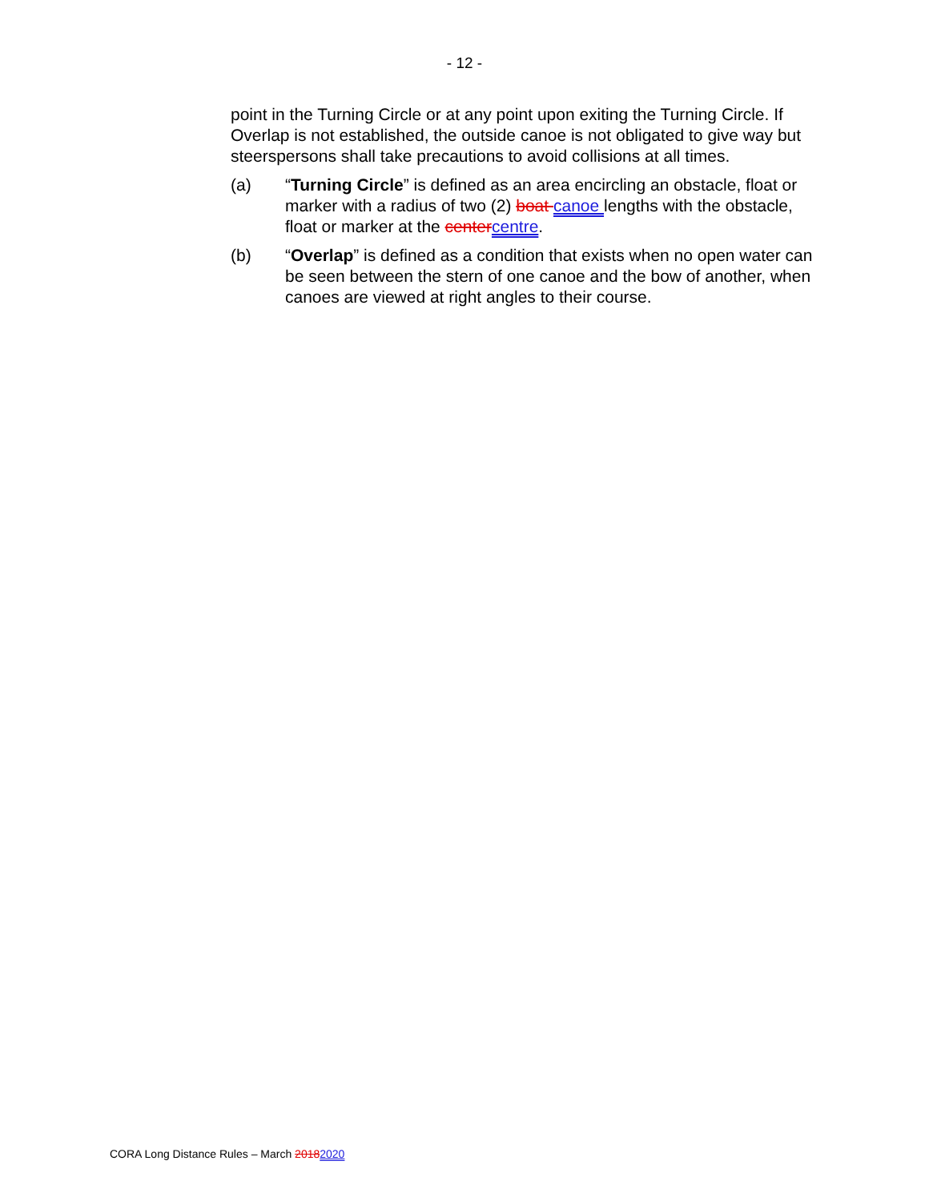- 12 -
point in the Turning Circle or at any point upon exiting the Turning Circle. If Overlap is not established, the outside canoe is not obligated to give way but steerspersons shall take precautions to avoid collisions at all times.
(a) “Turning Circle” is defined as an area encircling an obstacle, float or marker with a radius of two (2) boat canoe lengths with the obstacle, float or marker at the centercentre.
(b) “Overlap” is defined as a condition that exists when no open water can be seen between the stern of one canoe and the bow of another, when canoes are viewed at right angles to their course.
CORA Long Distance Rules – March 20182020